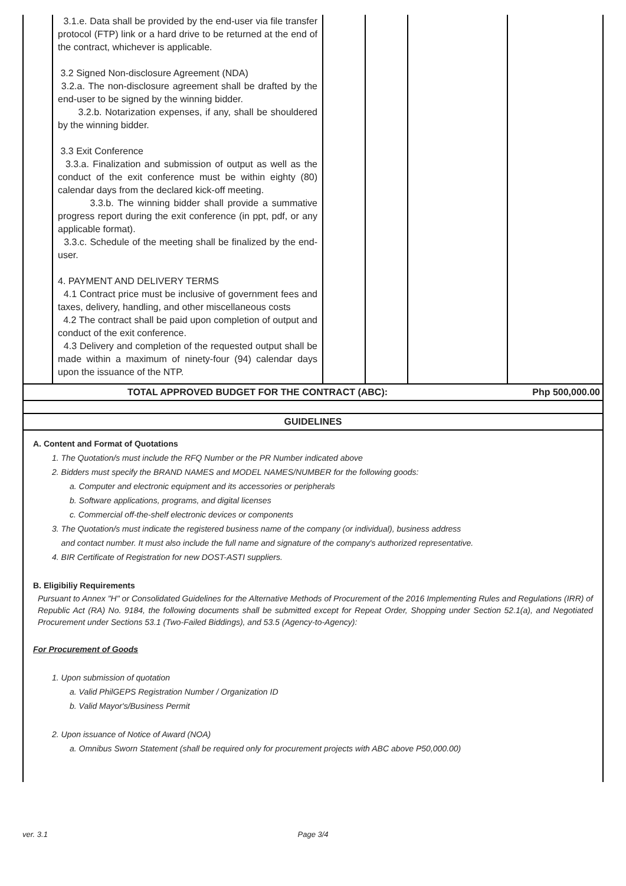| | 3.1.e. Data shall be provided by the end-user via file transfer protocol (FTP) link or a hard drive to be returned at the end of the contract, whichever is applicable. 3.2 Signed Non-disclosure Agreement (NDA) 3.2.a. The non-disclosure agreement shall be drafted by the end-user to be signed by the winning bidder. 3.2.b. Notarization expenses, if any, shall be shouldered by the winning bidder. 3.3 Exit Conference 3.3.a. Finalization and submission of output as well as the conduct of the exit conference must be within eighty (80) calendar days from the declared kick-off meeting. 3.3.b. The winning bidder shall provide a summative progress report during the exit conference (in ppt, pdf, or any applicable format). 3.3.c. Schedule of the meeting shall be finalized by the end-user. 4. PAYMENT AND DELIVERY TERMS 4.1 Contract price must be inclusive of government fees and taxes, delivery, handling, and other miscellaneous costs 4.2 The contract shall be paid upon completion of output and conduct of the exit conference. 4.3 Delivery and completion of the requested output shall be made within a maximum of ninety-four (94) calendar days upon the issuance of the NTP. | | | | |
| TOTAL APPROVED BUDGET FOR THE CONTRACT (ABC): | Php 500,000.00 |
| GUIDELINES | |
A. Content and Format of Quotations
1. The Quotation/s must include the RFQ Number or the PR Number indicated above
2. Bidders must specify the BRAND NAMES and MODEL NAMES/NUMBER for the following goods:
a. Computer and electronic equipment and its accessories or peripherals
b. Software applications, programs, and digital licenses
c. Commercial off-the-shelf electronic devices or components
3. The Quotation/s must indicate the registered business name of the company (or individual), business address
and contact number. It must also include the full name and signature of the company's authorized representative.
4. BIR Certificate of Registration for new DOST-ASTI suppliers.
B. Eligibiliy Requirements
Pursuant to Annex "H" or Consolidated Guidelines for the Alternative Methods of Procurement of the 2016 Implementing Rules and Regulations (IRR) of Republic Act (RA) No. 9184, the following documents shall be submitted except for Repeat Order, Shopping under Section 52.1(a), and Negotiated Procurement under Sections 53.1 (Two-Failed Biddings), and 53.5 (Agency-to-Agency):
For Procurement of Goods
1. Upon submission of quotation
a. Valid PhilGEPS Registration Number / Organization ID
b. Valid Mayor's/Business Permit
2. Upon issuance of Notice of Award (NOA)
a. Omnibus Sworn Statement (shall be required only for procurement projects with ABC above P50,000.00)
ver. 3.1 Page 3/4